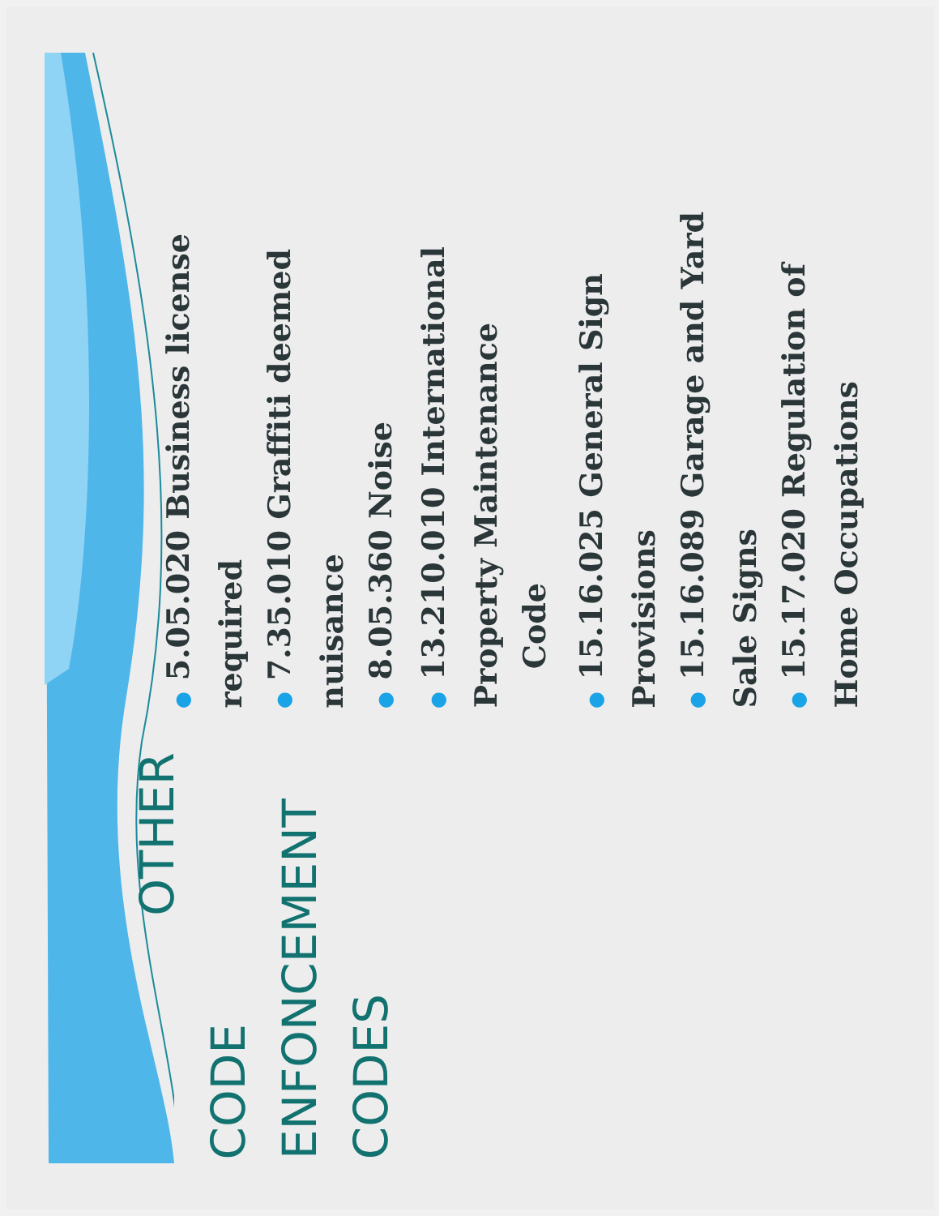OTHER
CODE ENFONCEMENT CODES
●5.05.020 Business license required
●7.35.010 Graffiti deemed nuisance
●8.05.360 Noise
●13.210.010 International Property Maintenance
Code
●15.16.025 General Sign Provisions
●15.16.089 Garage and Yard Sale Signs
●15.17.020 Regulation of Home Occupations